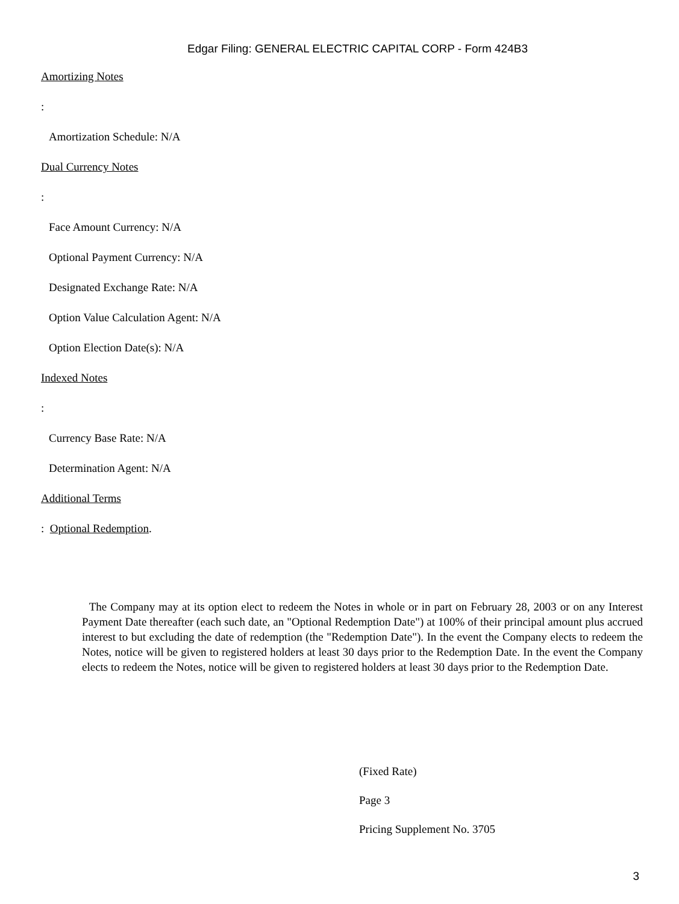Edgar Filing: GENERAL ELECTRIC CAPITAL CORP - Form 424B3
Amortizing Notes
:
Amortization Schedule: N/A
Dual Currency Notes
:
Face Amount Currency: N/A
Optional Payment Currency: N/A
Designated Exchange Rate: N/A
Option Value Calculation Agent: N/A
Option Election Date(s): N/A
Indexed Notes
:
Currency Base Rate: N/A
Determination Agent: N/A
Additional Terms
: Optional Redemption.
The Company may at its option elect to redeem the Notes in whole or in part on February 28, 2003 or on any Interest Payment Date thereafter (each such date, an "Optional Redemption Date") at 100% of their principal amount plus accrued interest to but excluding the date of redemption (the "Redemption Date"). In the event the Company elects to redeem the Notes, notice will be given to registered holders at least 30 days prior to the Redemption Date. In the event the Company elects to redeem the Notes, notice will be given to registered holders at least 30 days prior to the Redemption Date.
(Fixed Rate)
Page 3
Pricing Supplement No. 3705
3